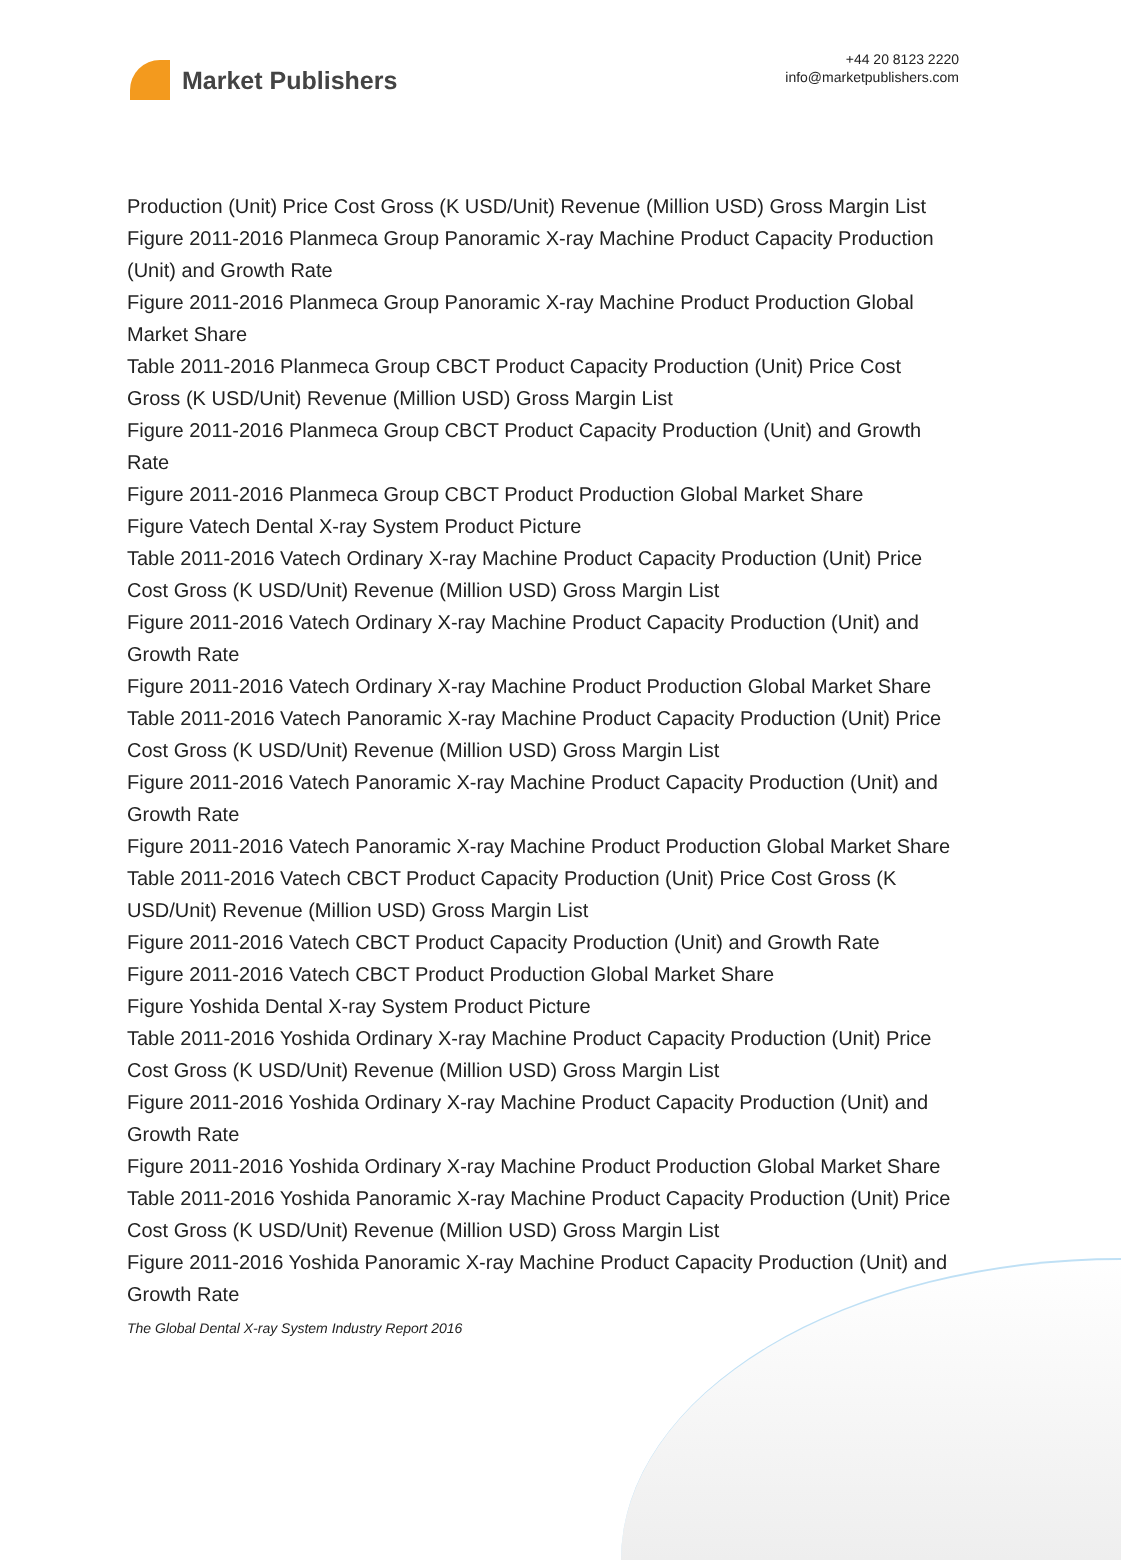Market Publishers
+44 20 8123 2220
info@marketpublishers.com
Production (Unit) Price Cost Gross (K USD/Unit) Revenue (Million USD) Gross Margin List
Figure 2011-2016 Planmeca Group Panoramic X-ray Machine Product Capacity Production (Unit) and Growth Rate
Figure 2011-2016 Planmeca Group Panoramic X-ray Machine Product Production Global Market Share
Table 2011-2016 Planmeca Group CBCT Product Capacity Production (Unit) Price Cost Gross (K USD/Unit) Revenue (Million USD) Gross Margin List
Figure 2011-2016 Planmeca Group CBCT Product Capacity Production (Unit) and Growth Rate
Figure 2011-2016 Planmeca Group CBCT Product Production Global Market Share
Figure Vatech Dental X-ray System Product Picture
Table 2011-2016 Vatech Ordinary X-ray Machine Product Capacity Production (Unit) Price Cost Gross (K USD/Unit) Revenue (Million USD) Gross Margin List
Figure 2011-2016 Vatech Ordinary X-ray Machine Product Capacity Production (Unit) and Growth Rate
Figure 2011-2016 Vatech Ordinary X-ray Machine Product Production Global Market Share
Table 2011-2016 Vatech Panoramic X-ray Machine Product Capacity Production (Unit) Price Cost Gross (K USD/Unit) Revenue (Million USD) Gross Margin List
Figure 2011-2016 Vatech Panoramic X-ray Machine Product Capacity Production (Unit) and Growth Rate
Figure 2011-2016 Vatech Panoramic X-ray Machine Product Production Global Market Share
Table 2011-2016 Vatech CBCT Product Capacity Production (Unit) Price Cost Gross (K USD/Unit) Revenue (Million USD) Gross Margin List
Figure 2011-2016 Vatech CBCT Product Capacity Production (Unit) and Growth Rate
Figure 2011-2016 Vatech CBCT Product Production Global Market Share
Figure Yoshida Dental X-ray System Product Picture
Table 2011-2016 Yoshida Ordinary X-ray Machine Product Capacity Production (Unit) Price Cost Gross (K USD/Unit) Revenue (Million USD) Gross Margin List
Figure 2011-2016 Yoshida Ordinary X-ray Machine Product Capacity Production (Unit) and Growth Rate
Figure 2011-2016 Yoshida Ordinary X-ray Machine Product Production Global Market Share
Table 2011-2016 Yoshida Panoramic X-ray Machine Product Capacity Production (Unit) Price Cost Gross (K USD/Unit) Revenue (Million USD) Gross Margin List
Figure 2011-2016 Yoshida Panoramic X-ray Machine Product Capacity Production (Unit) and Growth Rate
The Global Dental X-ray System Industry Report 2016